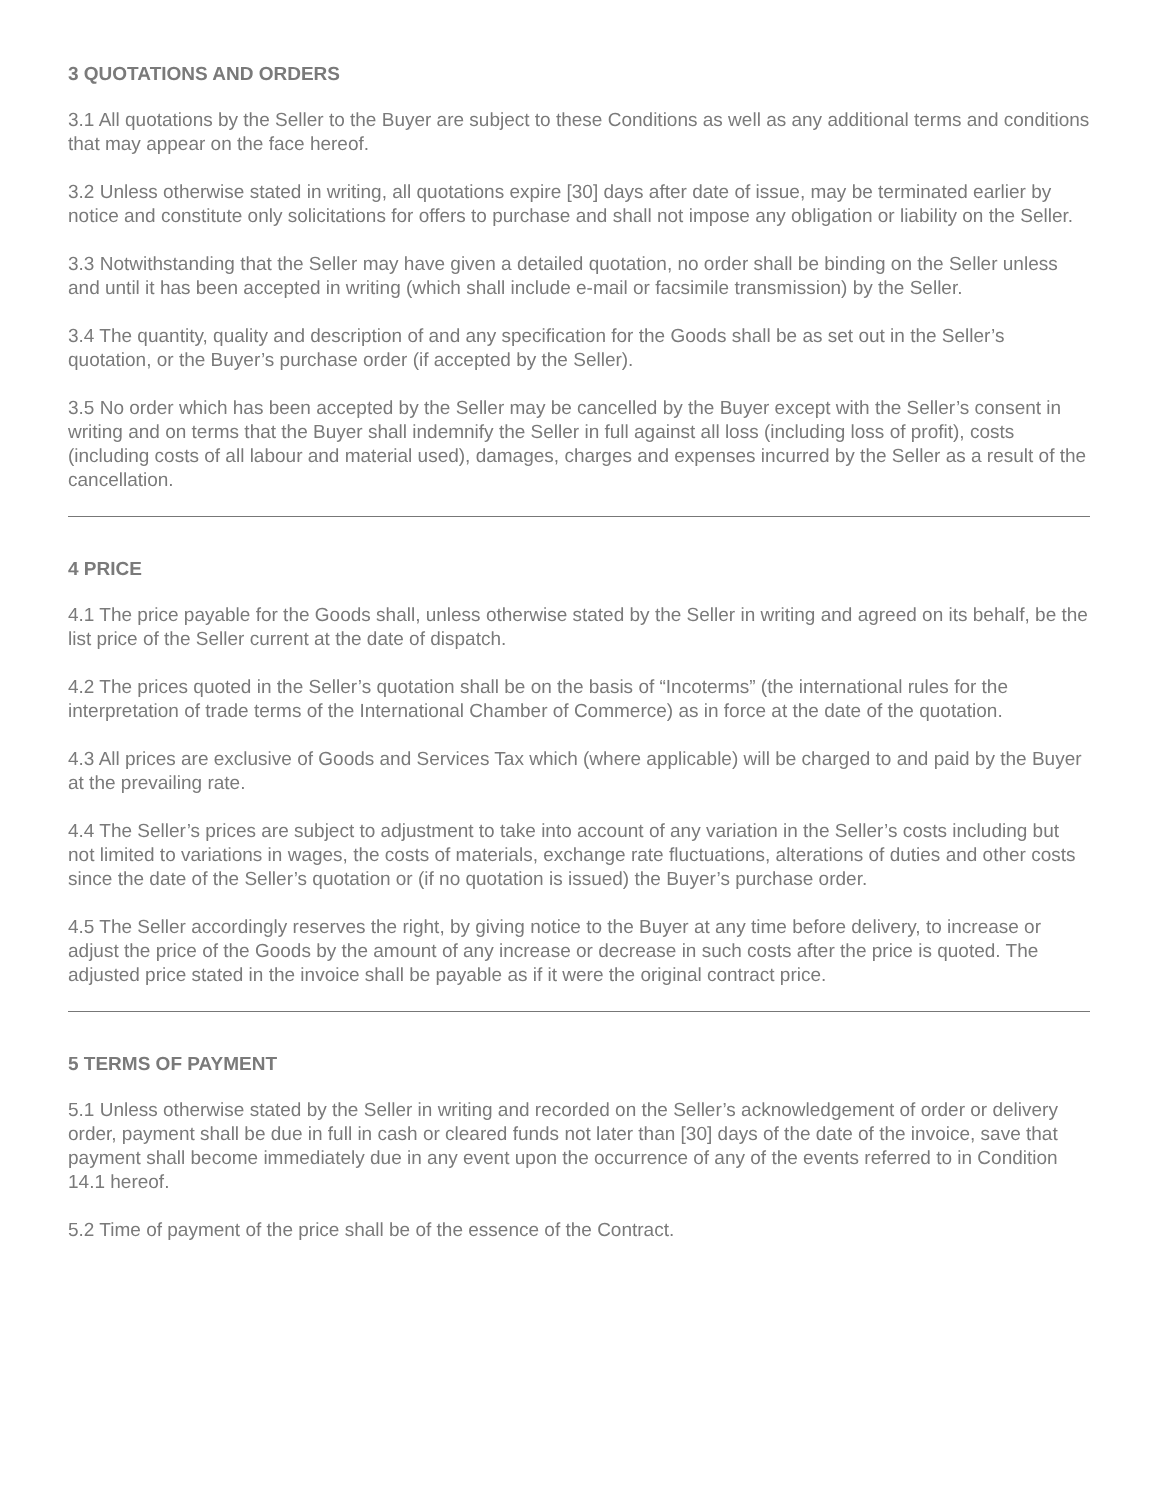3 QUOTATIONS AND ORDERS
3.1 All quotations by the Seller to the Buyer are subject to these Conditions as well as any additional terms and conditions that may appear on the face hereof.
3.2 Unless otherwise stated in writing, all quotations expire [30] days after date of issue, may be terminated earlier by notice and constitute only solicitations for offers to purchase and shall not impose any obligation or liability on the Seller.
3.3 Notwithstanding that the Seller may have given a detailed quotation, no order shall be binding on the Seller unless and until it has been accepted in writing (which shall include e-mail or facsimile transmission) by the Seller.
3.4 The quantity, quality and description of and any specification for the Goods shall be as set out in the Seller’s quotation, or the Buyer’s purchase order (if accepted by the Seller).
3.5 No order which has been accepted by the Seller may be cancelled by the Buyer except with the Seller’s consent in writing and on terms that the Buyer shall indemnify the Seller in full against all loss (including loss of profit), costs (including costs of all labour and material used), damages, charges and expenses incurred by the Seller as a result of the cancellation.
4 PRICE
4.1 The price payable for the Goods shall, unless otherwise stated by the Seller in writing and agreed on its behalf, be the list price of the Seller current at the date of dispatch.
4.2 The prices quoted in the Seller’s quotation shall be on the basis of “Incoterms” (the international rules for the interpretation of trade terms of the International Chamber of Commerce) as in force at the date of the quotation.
4.3 All prices are exclusive of Goods and Services Tax which (where applicable) will be charged to and paid by the Buyer at the prevailing rate.
4.4 The Seller’s prices are subject to adjustment to take into account of any variation in the Seller’s costs including but not limited to variations in wages, the costs of materials, exchange rate fluctuations, alterations of duties and other costs since the date of the Seller’s quotation or (if no quotation is issued) the Buyer’s purchase order.
4.5 The Seller accordingly reserves the right, by giving notice to the Buyer at any time before delivery, to increase or adjust the price of the Goods by the amount of any increase or decrease in such costs after the price is quoted. The adjusted price stated in the invoice shall be payable as if it were the original contract price.
5 TERMS OF PAYMENT
5.1 Unless otherwise stated by the Seller in writing and recorded on the Seller’s acknowledgement of order or delivery order, payment shall be due in full in cash or cleared funds not later than [30] days of the date of the invoice, save that payment shall become immediately due in any event upon the occurrence of any of the events referred to in Condition 14.1 hereof.
5.2 Time of payment of the price shall be of the essence of the Contract.